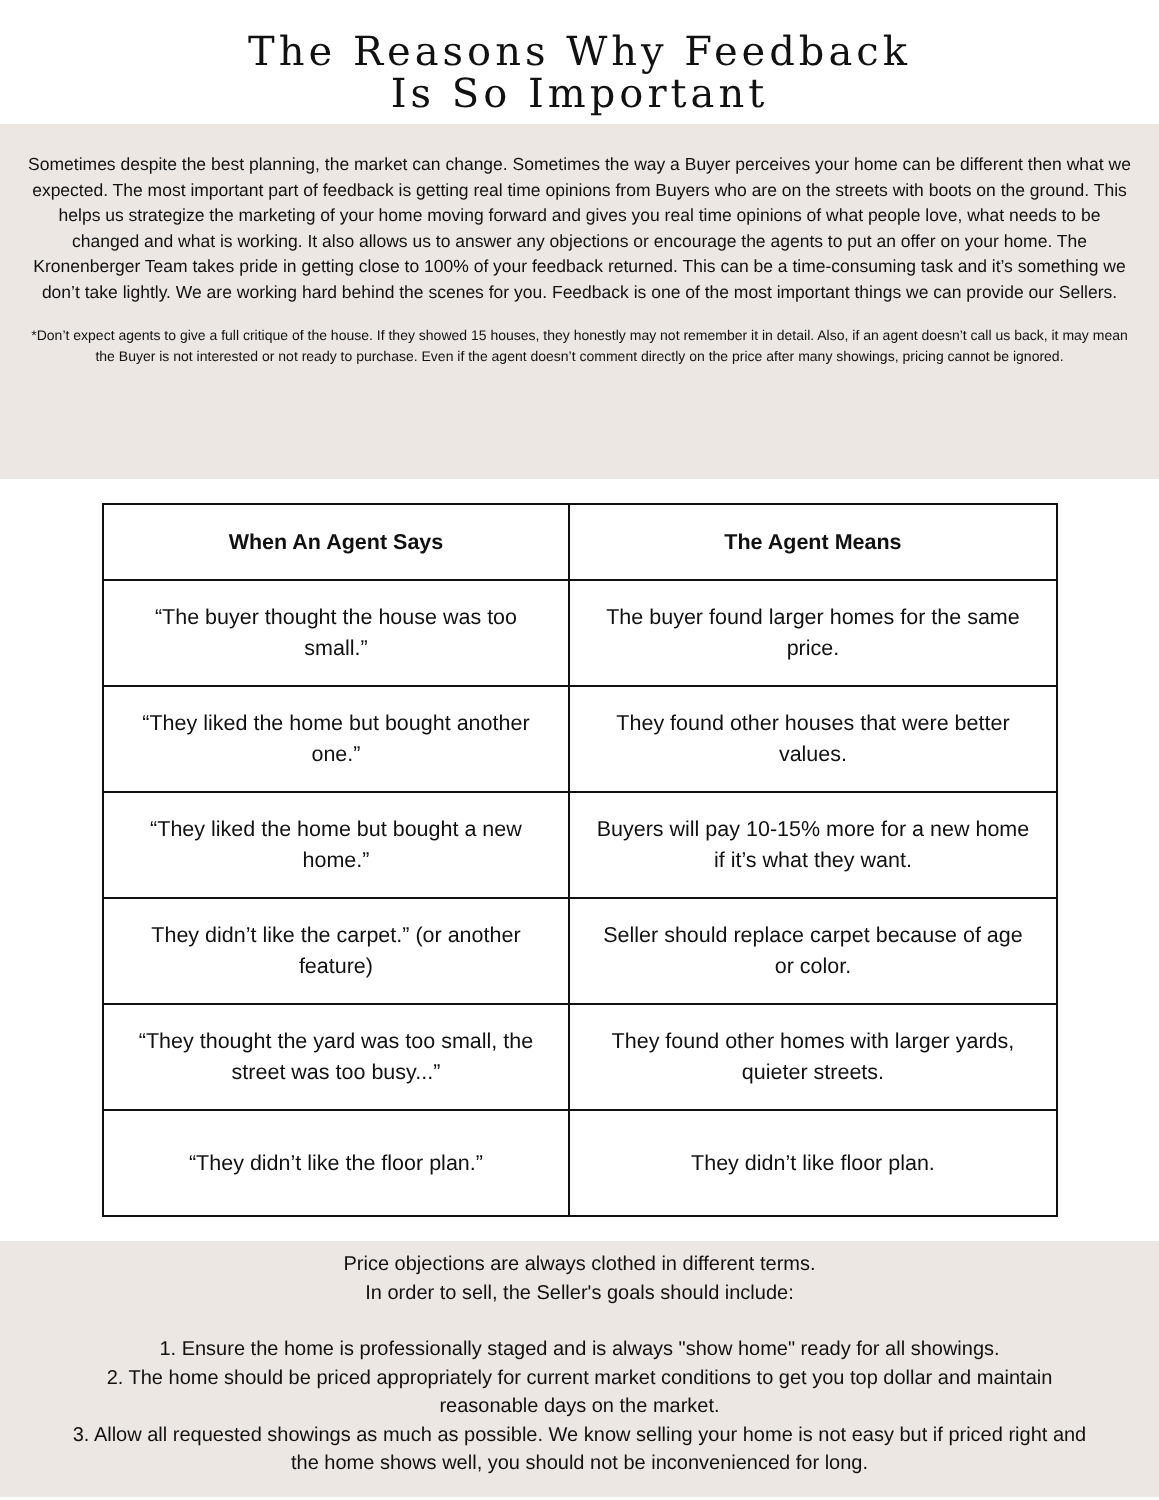The Reasons Why Feedback
Is So Important
Sometimes despite the best planning, the market can change. Sometimes the way a Buyer perceives your home can be different then what we expected. The most important part of feedback is getting real time opinions from Buyers who are on the streets with boots on the ground. This helps us strategize the marketing of your home moving forward and gives you real time opinions of what people love, what needs to be changed and what is working. It also allows us to answer any objections or encourage the agents to put an offer on your home. The Kronenberger Team takes pride in getting close to 100% of your feedback returned. This can be a time-consuming task and it’s something we don’t take lightly. We are working hard behind the scenes for you. Feedback is one of the most important things we can provide our Sellers.
*Don’t expect agents to give a full critique of the house. If they showed 15 houses, they honestly may not remember it in detail. Also, if an agent doesn’t call us back, it may mean the Buyer is not interested or not ready to purchase. Even if the agent doesn’t comment directly on the price after many showings, pricing cannot be ignored.
| When An Agent Says | The Agent Means |
| --- | --- |
| “The buyer thought the house was too small.” | The buyer found larger homes for the same price. |
| “They liked the home but bought another one.” | They found other houses that were better values. |
| “They liked the home but bought a new home.” | Buyers will pay 10-15% more for a new home if it’s what they want. |
| They didn’t like the carpet.” (or another feature) | Seller should replace carpet because of age or color. |
| “They thought the yard was too small, the street was too busy...” | They found other homes with larger yards, quieter streets. |
| “They didn’t like the floor plan.” | They didn’t like floor plan. |
Price objections are always clothed in different terms.
In order to sell, the Seller's goals should include:
1. Ensure the home is professionally staged and is always "show home" ready for all showings.
2. The home should be priced appropriately for current market conditions to get you top dollar and maintain reasonable days on the market.
3. Allow all requested showings as much as possible. We know selling your home is not easy but if priced right and the home shows well, you should not be inconvenienced for long.